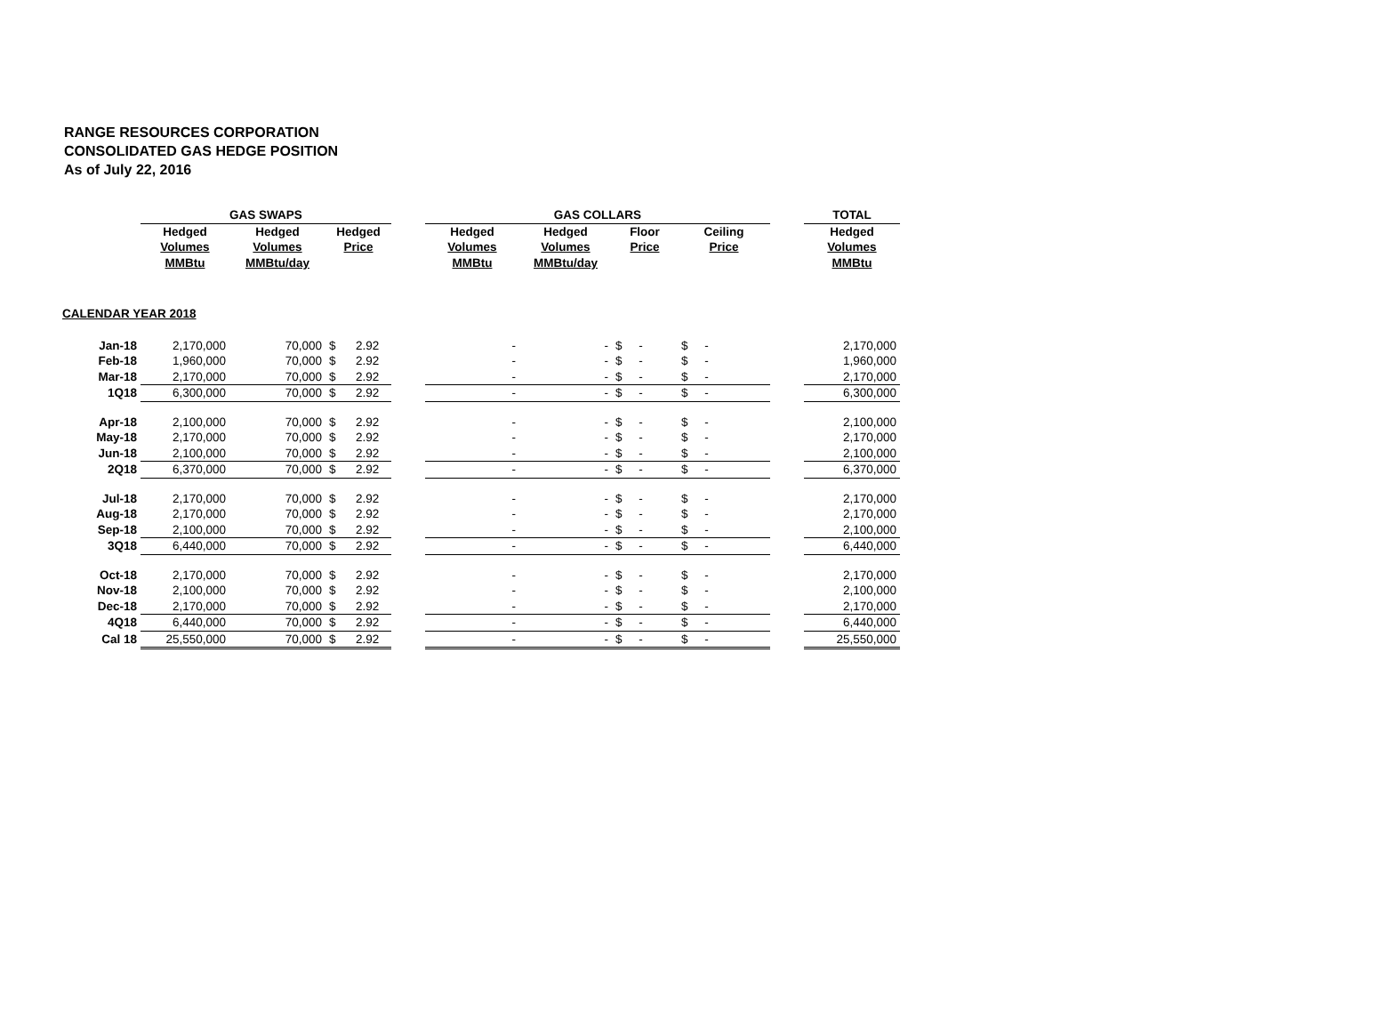RANGE RESOURCES CORPORATION
CONSOLIDATED GAS HEDGE POSITION
As of July 22, 2016
| | GAS SWAPS | | | | GAS COLLARS | | | | | TOTAL |
| --- | --- | --- | --- | --- | --- | --- | --- | --- | --- | --- |
| | Hedged | Hedged | Hedged | | Hedged | Hedged | Floor | Ceiling | | Hedged |
| | Volumes | Volumes | Price | | Volumes | Volumes | Price | Price | | Volumes |
| | MMBtu | MMBtu/day | | | MMBtu | MMBtu/day | | | | MMBtu |
| CALENDAR YEAR 2018 | | | | | | | | | | |
| Jan-18 | 2,170,000 | 70,000 | $ 2.92 | | - | - | $ - | $ - | | 2,170,000 |
| Feb-18 | 1,960,000 | 70,000 | $ 2.92 | | - | - | $ - | $ - | | 1,960,000 |
| Mar-18 | 2,170,000 | 70,000 | $ 2.92 | | - | - | $ - | $ - | | 2,170,000 |
| 1Q18 | 6,300,000 | 70,000 | $ 2.92 | | - | - | $ - | $ - | | 6,300,000 |
| Apr-18 | 2,100,000 | 70,000 | $ 2.92 | | - | - | $ - | $ - | | 2,100,000 |
| May-18 | 2,170,000 | 70,000 | $ 2.92 | | - | - | $ - | $ - | | 2,170,000 |
| Jun-18 | 2,100,000 | 70,000 | $ 2.92 | | - | - | $ - | $ - | | 2,100,000 |
| 2Q18 | 6,370,000 | 70,000 | $ 2.92 | | - | - | $ - | $ - | | 6,370,000 |
| Jul-18 | 2,170,000 | 70,000 | $ 2.92 | | - | - | $ - | $ - | | 2,170,000 |
| Aug-18 | 2,170,000 | 70,000 | $ 2.92 | | - | - | $ - | $ - | | 2,170,000 |
| Sep-18 | 2,100,000 | 70,000 | $ 2.92 | | - | - | $ - | $ - | | 2,100,000 |
| 3Q18 | 6,440,000 | 70,000 | $ 2.92 | | - | - | $ - | $ - | | 6,440,000 |
| Oct-18 | 2,170,000 | 70,000 | $ 2.92 | | - | - | $ - | $ - | | 2,170,000 |
| Nov-18 | 2,100,000 | 70,000 | $ 2.92 | | - | - | $ - | $ - | | 2,100,000 |
| Dec-18 | 2,170,000 | 70,000 | $ 2.92 | | - | - | $ - | $ - | | 2,170,000 |
| 4Q18 | 6,440,000 | 70,000 | $ 2.92 | | - | - | $ - | $ - | | 6,440,000 |
| Cal 18 | 25,550,000 | 70,000 | $ 2.92 | | - | - | $ - | $ - | | 25,550,000 |